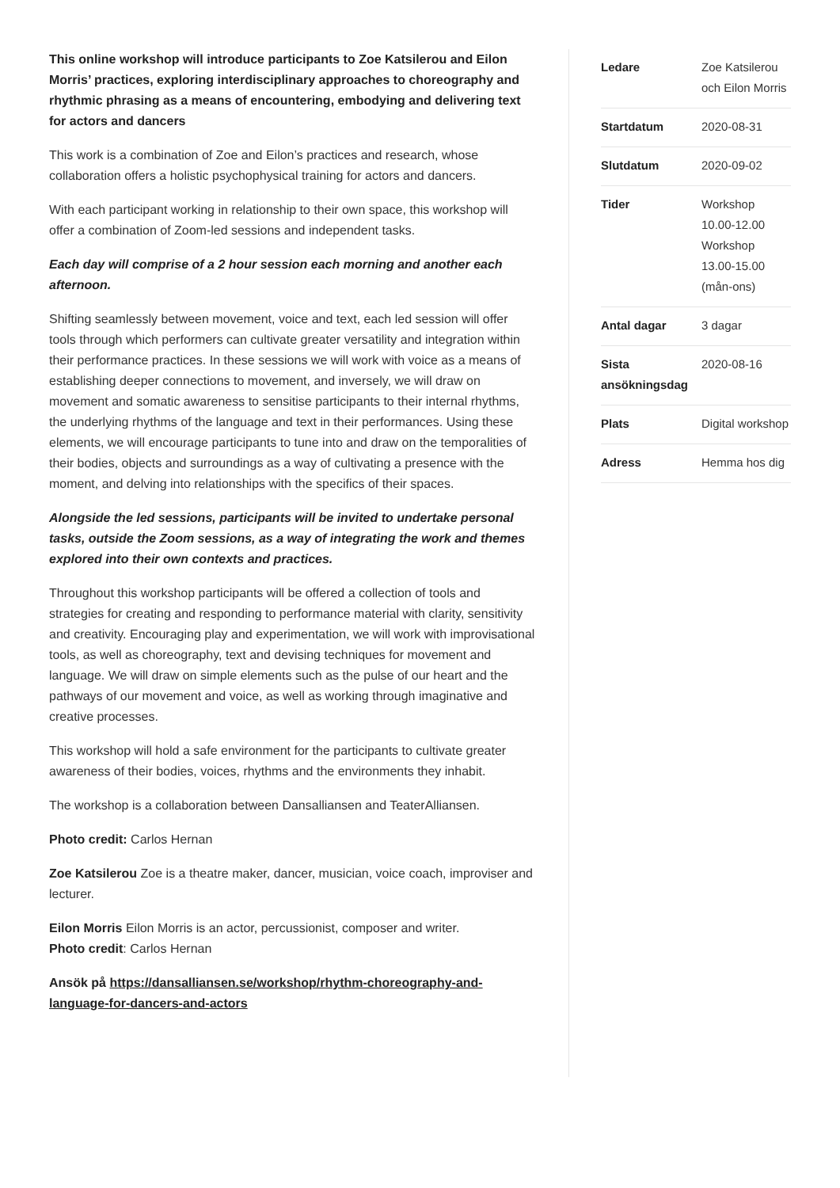This online workshop will introduce participants to Zoe Katsilerou and Eilon Morris’ practices, exploring interdisciplinary approaches to choreography and rhythmic phrasing as a means of encountering, embodying and delivering text for actors and dancers
This work is a combination of Zoe and Eilon’s practices and research, whose collaboration offers a holistic psychophysical training for actors and dancers.
With each participant working in relationship to their own space, this workshop will offer a combination of Zoom-led sessions and independent tasks.
Each day will comprise of a 2 hour session each morning and another each afternoon.
Shifting seamlessly between movement, voice and text, each led session will offer tools through which performers can cultivate greater versatility and integration within their performance practices. In these sessions we will work with voice as a means of establishing deeper connections to movement, and inversely, we will draw on movement and somatic awareness to sensitise participants to their internal rhythms, the underlying rhythms of the language and text in their performances. Using these elements, we will encourage participants to tune into and draw on the temporalities of their bodies, objects and surroundings as a way of cultivating a presence with the moment, and delving into relationships with the specifics of their spaces.
Alongside the led sessions, participants will be invited to undertake personal tasks, outside the Zoom sessions, as a way of integrating the work and themes explored into their own contexts and practices.
Throughout this workshop participants will be offered a collection of tools and strategies for creating and responding to performance material with clarity, sensitivity and creativity. Encouraging play and experimentation, we will work with improvisational tools, as well as choreography, text and devising techniques for movement and language. We will draw on simple elements such as the pulse of our heart and the pathways of our movement and voice, as well as working through imaginative and creative processes.
This workshop will hold a safe environment for the participants to cultivate greater awareness of their bodies, voices, rhythms and the environments they inhabit.
The workshop is a collaboration between Dansalliansen and TeaterAlliansen.
Photo credit: Carlos Hernan
Zoe Katsilerou Zoe is a theatre maker, dancer, musician, voice coach, improviser and lecturer.
Eilon Morris Eilon Morris is an actor, percussionist, composer and writer.
Photo credit: Carlos Hernan
Ansök på https://dansalliansen.se/workshop/rhythm-choreography-and-language-for-dancers-and-actors
| Ledare | Zoe Katsilerou och Eilon Morris |
| Startdatum | 2020-08-31 |
| Slutdatum | 2020-09-02 |
| Tider | Workshop 10.00-12.00 Workshop 13.00-15.00 (mån-ons) |
| Antal dagar | 3 dagar |
| Sista ansökningsdag | 2020-08-16 |
| Plats | Digital workshop |
| Adress | Hemma hos dig |